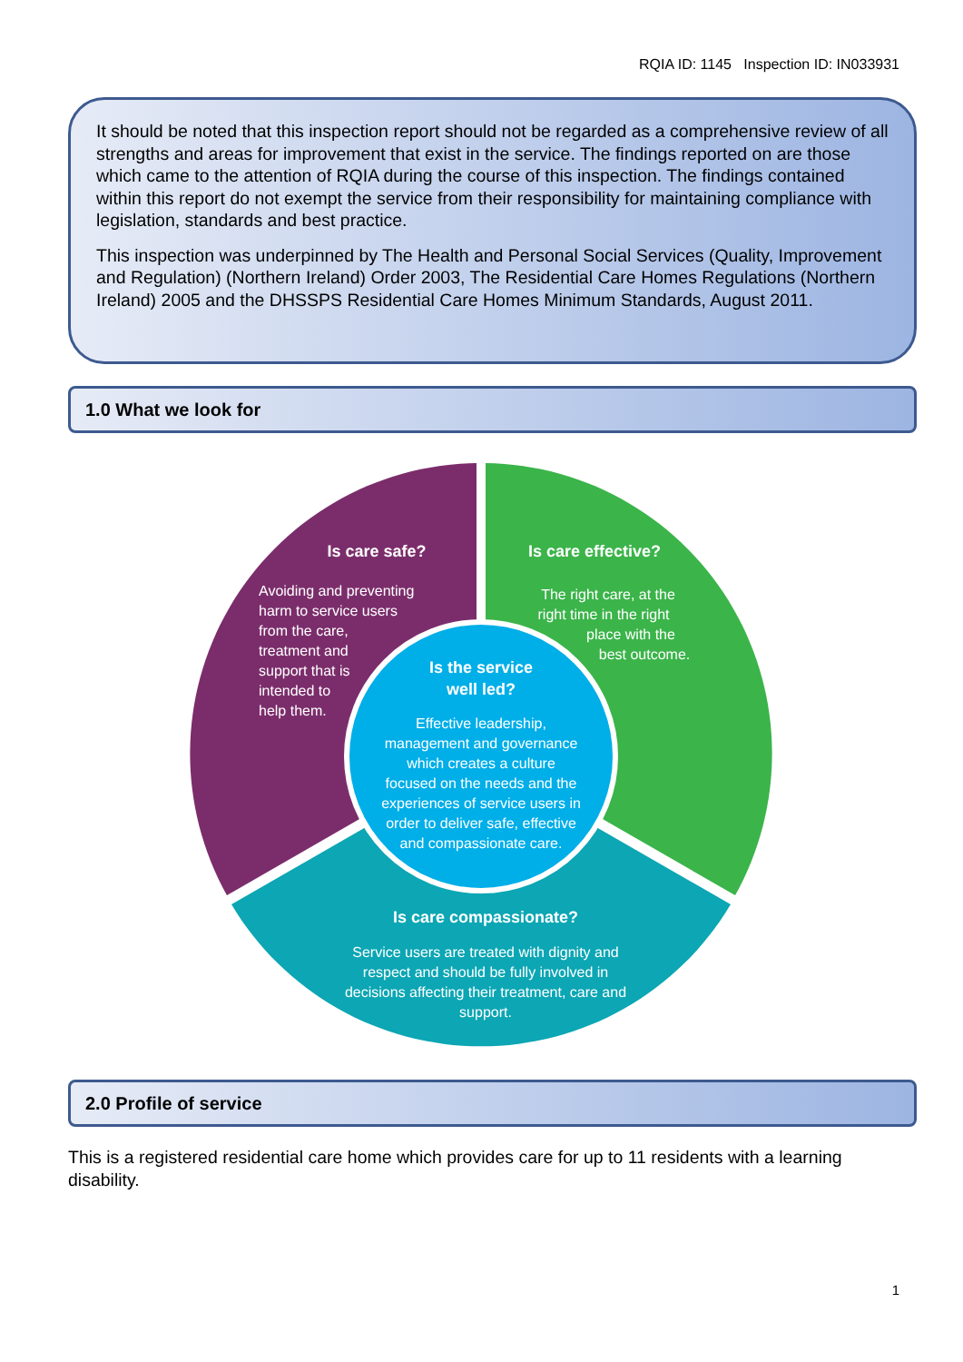RQIA ID: 1145 Inspection ID: IN033931
It should be noted that this inspection report should not be regarded as a comprehensive review of all strengths and areas for improvement that exist in the service. The findings reported on are those which came to the attention of RQIA during the course of this inspection. The findings contained within this report do not exempt the service from their responsibility for maintaining compliance with legislation, standards and best practice.
This inspection was underpinned by The Health and Personal Social Services (Quality, Improvement and Regulation) (Northern Ireland) Order 2003, The Residential Care Homes Regulations (Northern Ireland) 2005 and the DHSSPS Residential Care Homes Minimum Standards, August 2011.
1.0 What we look for
Is care safe?
Avoiding and preventing harm to service users from the care, treatment and support that is intended to help them.
Is care effective?
The right care, at the right time in the right place with the best outcome.
Is the service well led?
Effective leadership, management and governance which creates a culture focused on the needs and the experiences of service users in order to deliver safe, effective and compassionate care.
Is care compassionate?
Service users are treated with dignity and respect and should be fully involved in decisions affecting their treatment, care and support.
2.0 Profile of service
This is a registered residential care home which provides care for up to 11 residents with a learning disability.
1